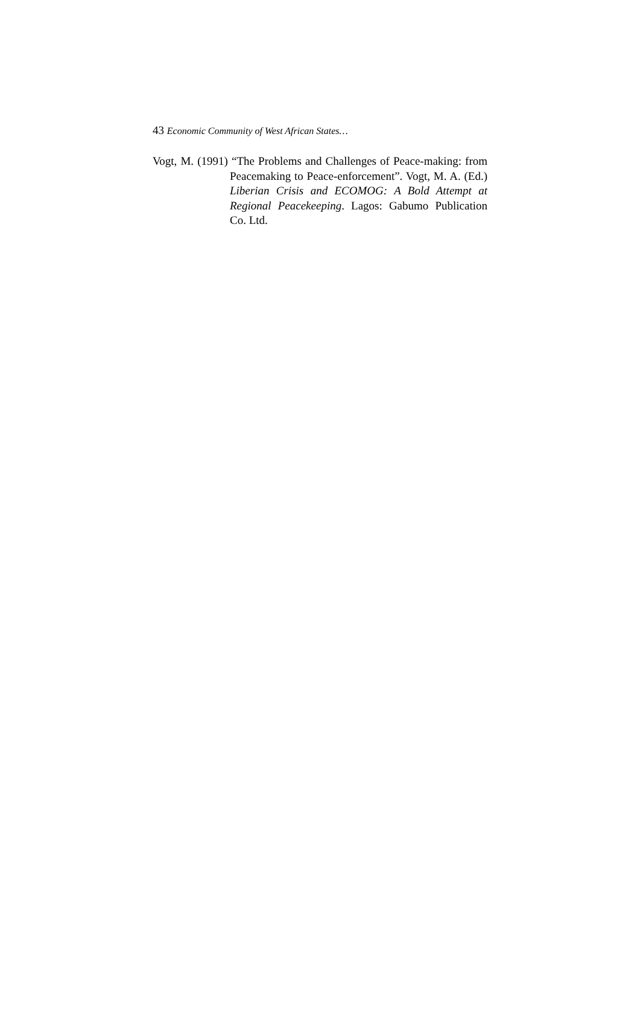43 Economic Community of West African States…
Vogt, M. (1991) “The Problems and Challenges of Peace-making: from Peacemaking to Peace-enforcement”. Vogt, M. A. (Ed.) Liberian Crisis and ECOMOG: A Bold Attempt at Regional Peacekeeping. Lagos: Gabumo Publication Co. Ltd.